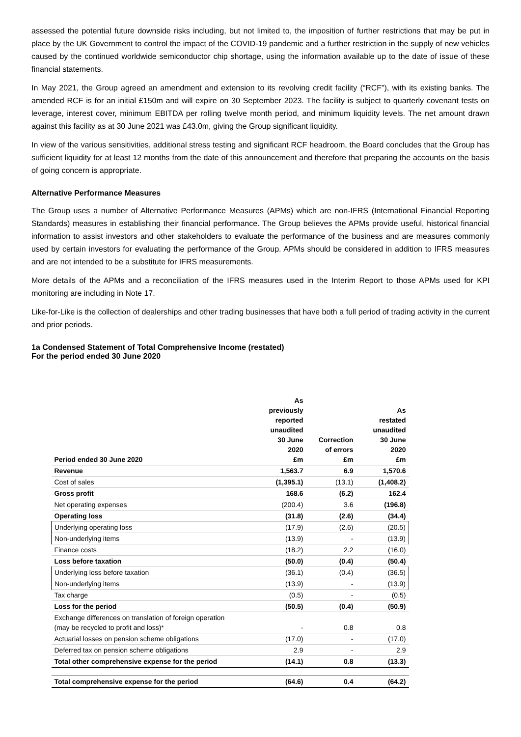assessed the potential future downside risks including, but not limited to, the imposition of further restrictions that may be put in place by the UK Government to control the impact of the COVID-19 pandemic and a further restriction in the supply of new vehicles caused by the continued worldwide semiconductor chip shortage, using the information available up to the date of issue of these financial statements.
In May 2021, the Group agreed an amendment and extension to its revolving credit facility (“RCF”), with its existing banks. The amended RCF is for an initial £150m and will expire on 30 September 2023. The facility is subject to quarterly covenant tests on leverage, interest cover, minimum EBITDA per rolling twelve month period, and minimum liquidity levels. The net amount drawn against this facility as at 30 June 2021 was £43.0m, giving the Group significant liquidity.
In view of the various sensitivities, additional stress testing and significant RCF headroom, the Board concludes that the Group has sufficient liquidity for at least 12 months from the date of this announcement and therefore that preparing the accounts on the basis of going concern is appropriate.
Alternative Performance Measures
The Group uses a number of Alternative Performance Measures (APMs) which are non-IFRS (International Financial Reporting Standards) measures in establishing their financial performance. The Group believes the APMs provide useful, historical financial information to assist investors and other stakeholders to evaluate the performance of the business and are measures commonly used by certain investors for evaluating the performance of the Group. APMs should be considered in addition to IFRS measures and are not intended to be a substitute for IFRS measurements.
More details of the APMs and a reconciliation of the IFRS measures used in the Interim Report to those APMs used for KPI monitoring are including in Note 17.
Like-for-Like is the collection of dealerships and other trading businesses that have both a full period of trading activity in the current and prior periods.
1a Condensed Statement of Total Comprehensive Income (restated)
For the period ended 30 June 2020
| Period ended 30 June 2020 | As previously reported unaudited 30 June 2020 £m | Correction of errors £m | As restated unaudited 30 June 2020 £m |
| --- | --- | --- | --- |
| Revenue | 1,563.7 | 6.9 | 1,570.6 |
| Cost of sales | (1,395.1) | (13.1) | (1,408.2) |
| Gross profit | 168.6 | (6.2) | 162.4 |
| Net operating expenses | (200.4) | 3.6 | (196.8) |
| Operating loss | (31.8) | (2.6) | (34.4) |
| Underlying operating loss | (17.9) | (2.6) | (20.5) |
| Non-underlying items | (13.9) | - | (13.9) |
| Finance costs | (18.2) | 2.2 | (16.0) |
| Loss before taxation | (50.0) | (0.4) | (50.4) |
| Underlying loss before taxation | (36.1) | (0.4) | (36.5) |
| Non-underlying items | (13.9) | - | (13.9) |
| Tax charge | (0.5) | - | (0.5) |
| Loss for the period | (50.5) | (0.4) | (50.9) |
| Exchange differences on translation of foreign operation (may be recycled to profit and loss)* | - | 0.8 | 0.8 |
| Actuarial losses on pension scheme obligations | (17.0) | - | (17.0) |
| Deferred tax on pension scheme obligations | 2.9 | - | 2.9 |
| Total other comprehensive expense for the period | (14.1) | 0.8 | (13.3) |
| Total comprehensive expense for the period | (64.6) | 0.4 | (64.2) |